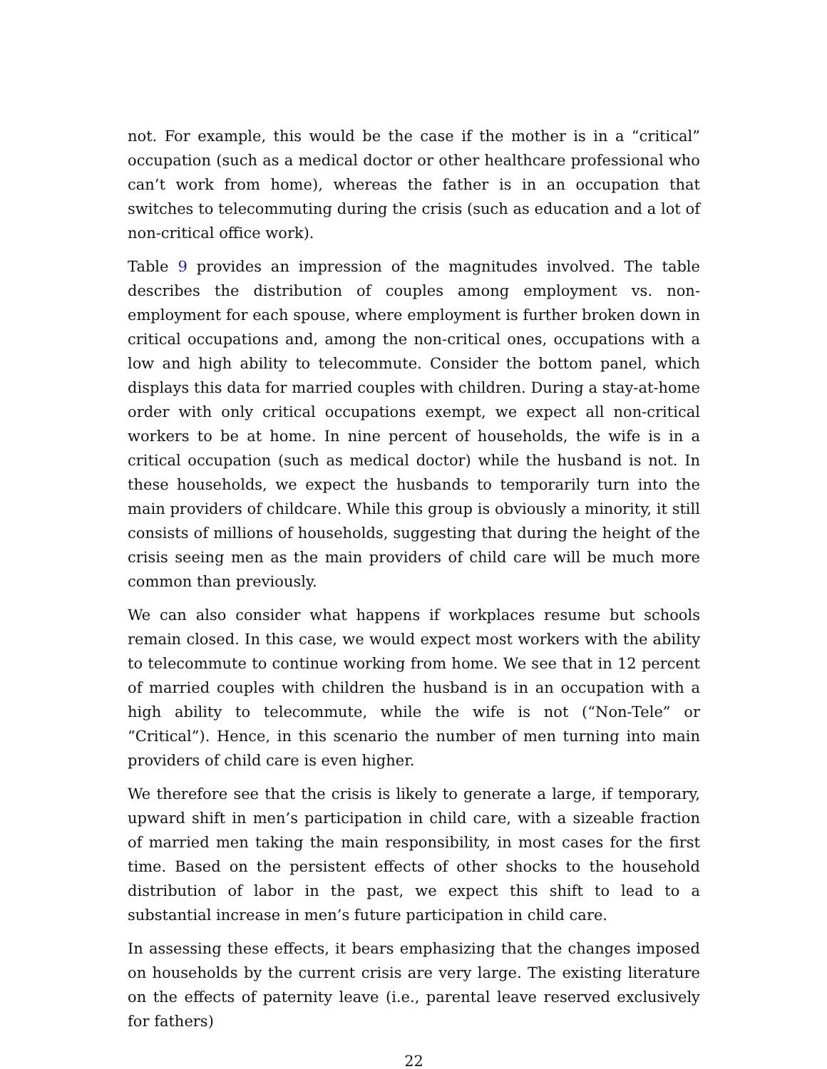not. For example, this would be the case if the mother is in a “critical” occupation (such as a medical doctor or other healthcare professional who can’t work from home), whereas the father is in an occupation that switches to telecommuting during the crisis (such as education and a lot of non-critical office work).
Table 9 provides an impression of the magnitudes involved. The table describes the distribution of couples among employment vs. non-employment for each spouse, where employment is further broken down in critical occupations and, among the non-critical ones, occupations with a low and high ability to telecommute. Consider the bottom panel, which displays this data for married couples with children. During a stay-at-home order with only critical occupations exempt, we expect all non-critical workers to be at home. In nine percent of households, the wife is in a critical occupation (such as medical doctor) while the husband is not. In these households, we expect the husbands to temporarily turn into the main providers of childcare. While this group is obviously a minority, it still consists of millions of households, suggesting that during the height of the crisis seeing men as the main providers of child care will be much more common than previously.
We can also consider what happens if workplaces resume but schools remain closed. In this case, we would expect most workers with the ability to telecommute to continue working from home. We see that in 12 percent of married couples with children the husband is in an occupation with a high ability to telecommute, while the wife is not (“Non-Tele” or “Critical”). Hence, in this scenario the number of men turning into main providers of child care is even higher.
We therefore see that the crisis is likely to generate a large, if temporary, upward shift in men’s participation in child care, with a sizeable fraction of married men taking the main responsibility, in most cases for the first time. Based on the persistent effects of other shocks to the household distribution of labor in the past, we expect this shift to lead to a substantial increase in men’s future participation in child care.
In assessing these effects, it bears emphasizing that the changes imposed on households by the current crisis are very large. The existing literature on the effects of paternity leave (i.e., parental leave reserved exclusively for fathers)
22